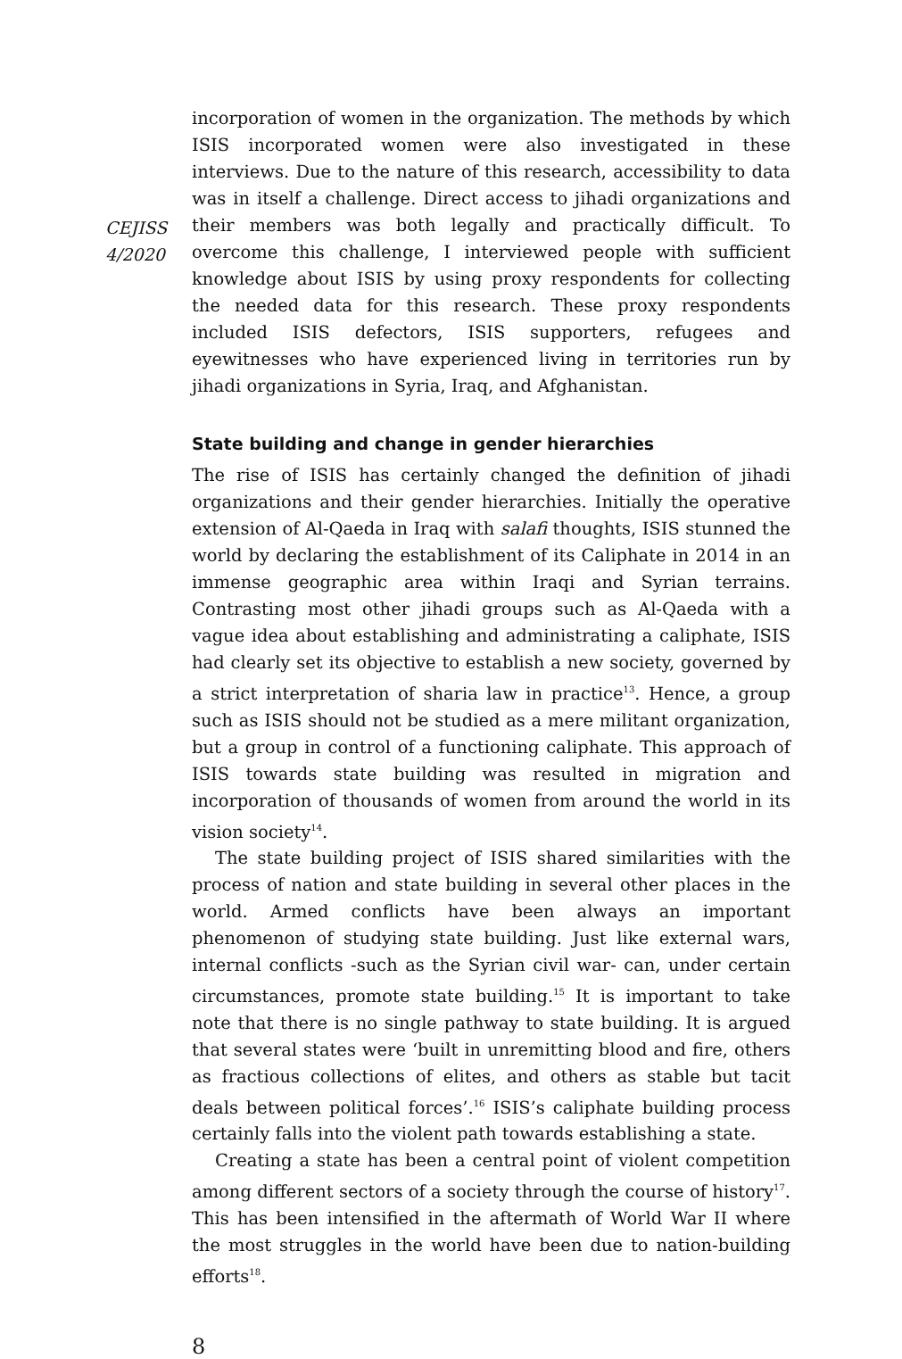CEJISS
4/2020
incorporation of women in the organization. The methods by which ISIS incorporated women were also investigated in these interviews. Due to the nature of this research, accessibility to data was in itself a challenge. Direct access to jihadi organizations and their members was both legally and practically difficult. To overcome this challenge, I interviewed people with sufficient knowledge about ISIS by using proxy respondents for collecting the needed data for this research. These proxy respondents included ISIS defectors, ISIS supporters, refugees and eyewitnesses who have experienced living in territories run by jihadi organizations in Syria, Iraq, and Afghanistan.
State building and change in gender hierarchies
The rise of ISIS has certainly changed the definition of jihadi organizations and their gender hierarchies. Initially the operative extension of Al-Qaeda in Iraq with salafi thoughts, ISIS stunned the world by declaring the establishment of its Caliphate in 2014 in an immense geographic area within Iraqi and Syrian terrains. Contrasting most other jihadi groups such as Al-Qaeda with a vague idea about establishing and administrating a caliphate, ISIS had clearly set its objective to establish a new society, governed by a strict interpretation of sharia law in practice<sup>13</sup>. Hence, a group such as ISIS should not be studied as a mere militant organization, but a group in control of a functioning caliphate. This approach of ISIS towards state building was resulted in migration and incorporation of thousands of women from around the world in its vision society<sup>14</sup>.
The state building project of ISIS shared similarities with the process of nation and state building in several other places in the world. Armed conflicts have been always an important phenomenon of studying state building. Just like external wars, internal conflicts -such as the Syrian civil war- can, under certain circumstances, promote state building.<sup>15</sup> It is important to take note that there is no single pathway to state building. It is argued that several states were ‘built in unremitting blood and fire, others as fractious collections of elites, and others as stable but tacit deals between political forces’.<sup>16</sup> ISIS’s caliphate building process certainly falls into the violent path towards establishing a state.
Creating a state has been a central point of violent competition among different sectors of a society through the course of history<sup>17</sup>. This has been intensified in the aftermath of World War II where the most struggles in the world have been due to nation-building efforts<sup>18</sup>.
8